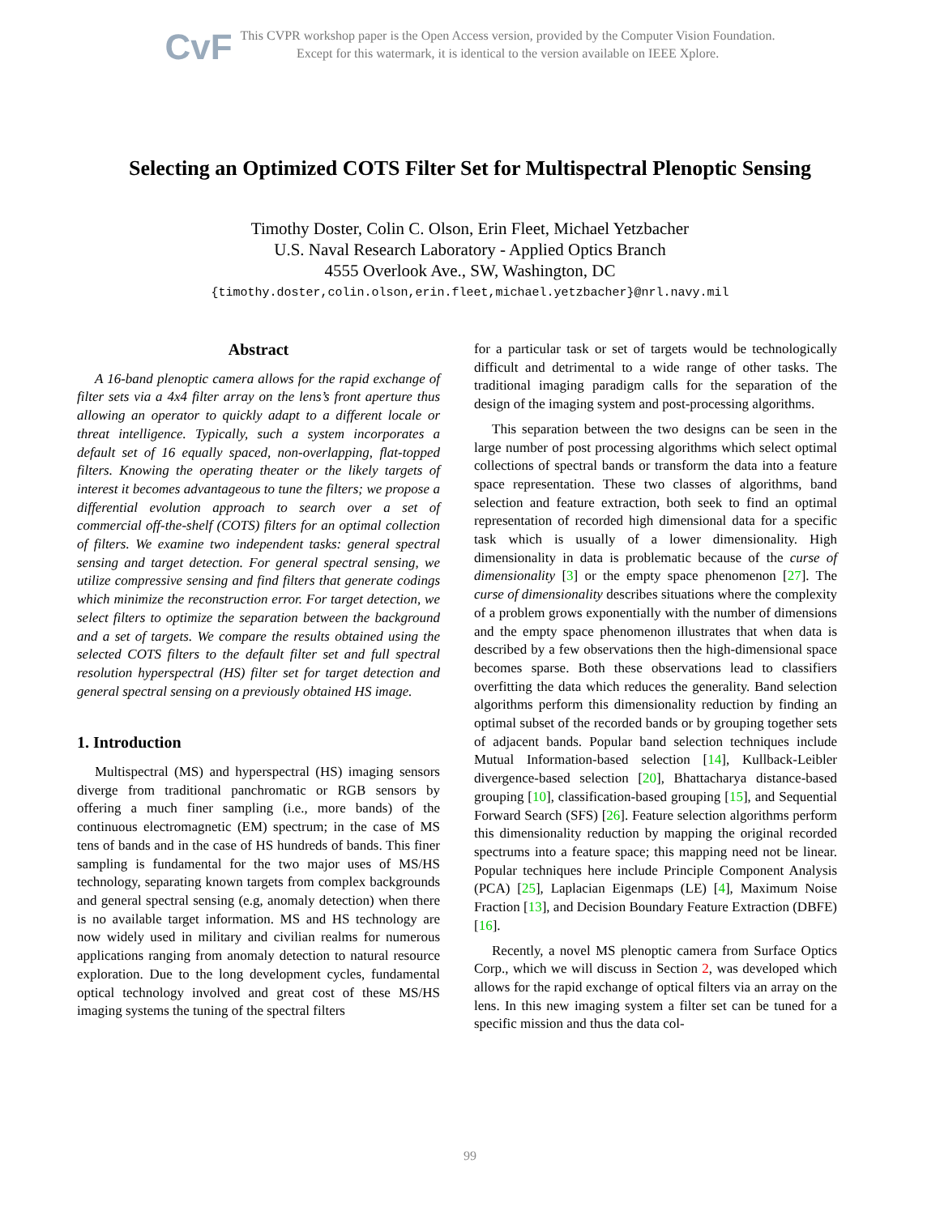CvF
This CVPR workshop paper is the Open Access version, provided by the Computer Vision Foundation.
Except for this watermark, it is identical to the version available on IEEE Xplore.
Selecting an Optimized COTS Filter Set for Multispectral Plenoptic Sensing
Timothy Doster, Colin C. Olson, Erin Fleet, Michael Yetzbacher
U.S. Naval Research Laboratory - Applied Optics Branch
4555 Overlook Ave., SW, Washington, DC
{timothy.doster,colin.olson,erin.fleet,michael.yetzbacher}@nrl.navy.mil
Abstract
A 16-band plenoptic camera allows for the rapid exchange of filter sets via a 4x4 filter array on the lens’s front aperture thus allowing an operator to quickly adapt to a different locale or threat intelligence. Typically, such a system incorporates a default set of 16 equally spaced, non-overlapping, flat-topped filters. Knowing the operating theater or the likely targets of interest it becomes advantageous to tune the filters; we propose a differential evolution approach to search over a set of commercial off-the-shelf (COTS) filters for an optimal collection of filters. We examine two independent tasks: general spectral sensing and target detection. For general spectral sensing, we utilize compressive sensing and find filters that generate codings which minimize the reconstruction error. For target detection, we select filters to optimize the separation between the background and a set of targets. We compare the results obtained using the selected COTS filters to the default filter set and full spectral resolution hyperspectral (HS) filter set for target detection and general spectral sensing on a previously obtained HS image.
1. Introduction
Multispectral (MS) and hyperspectral (HS) imaging sensors diverge from traditional panchromatic or RGB sensors by offering a much finer sampling (i.e., more bands) of the continuous electromagnetic (EM) spectrum; in the case of MS tens of bands and in the case of HS hundreds of bands. This finer sampling is fundamental for the two major uses of MS/HS technology, separating known targets from complex backgrounds and general spectral sensing (e.g, anomaly detection) when there is no available target information. MS and HS technology are now widely used in military and civilian realms for numerous applications ranging from anomaly detection to natural resource exploration. Due to the long development cycles, fundamental optical technology involved and great cost of these MS/HS imaging systems the tuning of the spectral filters
for a particular task or set of targets would be technologically difficult and detrimental to a wide range of other tasks. The traditional imaging paradigm calls for the separation of the design of the imaging system and post-processing algorithms.
This separation between the two designs can be seen in the large number of post processing algorithms which select optimal collections of spectral bands or transform the data into a feature space representation. These two classes of algorithms, band selection and feature extraction, both seek to find an optimal representation of recorded high dimensional data for a specific task which is usually of a lower dimensionality. High dimensionality in data is problematic because of the curse of dimensionality [3] or the empty space phenomenon [27]. The curse of dimensionality describes situations where the complexity of a problem grows exponentially with the number of dimensions and the empty space phenomenon illustrates that when data is described by a few observations then the high-dimensional space becomes sparse. Both these observations lead to classifiers overfitting the data which reduces the generality. Band selection algorithms perform this dimensionality reduction by finding an optimal subset of the recorded bands or by grouping together sets of adjacent bands. Popular band selection techniques include Mutual Information-based selection [14], Kullback-Leibler divergence-based selection [20], Bhattacharya distance-based grouping [10], classification-based grouping [15], and Sequential Forward Search (SFS) [26]. Feature selection algorithms perform this dimensionality reduction by mapping the original recorded spectrums into a feature space; this mapping need not be linear. Popular techniques here include Principle Component Analysis (PCA) [25], Laplacian Eigenmaps (LE) [4], Maximum Noise Fraction [13], and Decision Boundary Feature Extraction (DBFE) [16].
Recently, a novel MS plenoptic camera from Surface Optics Corp., which we will discuss in Section 2, was developed which allows for the rapid exchange of optical filters via an array on the lens. In this new imaging system a filter set can be tuned for a specific mission and thus the data col-
99